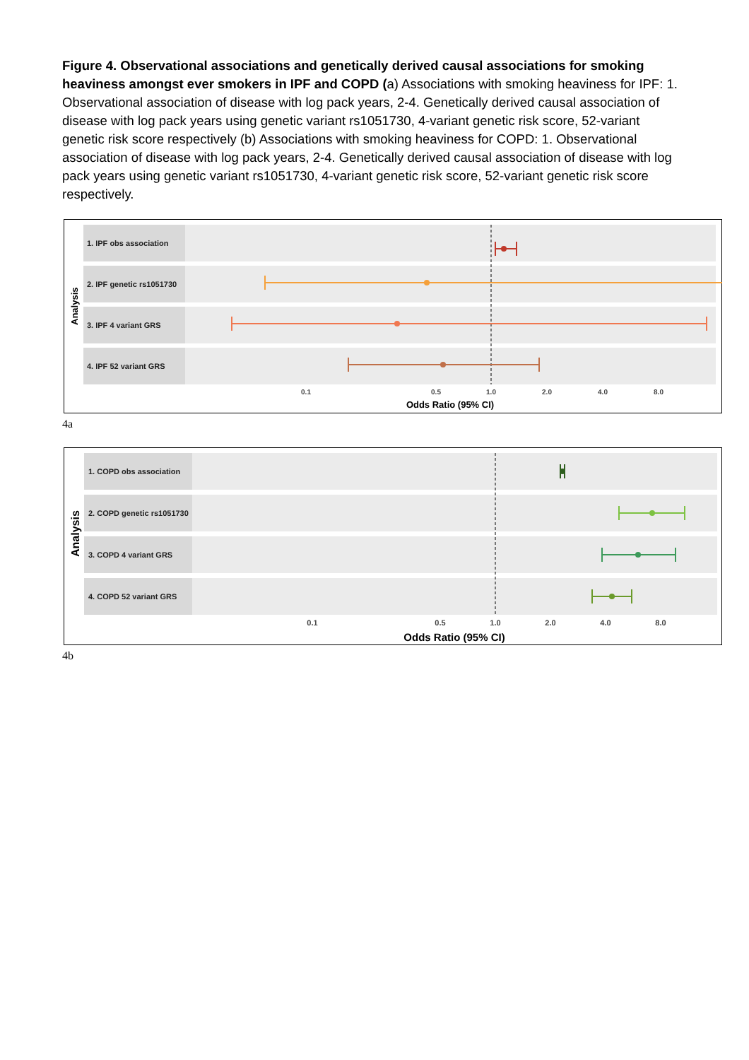Figure 4. Observational associations and genetically derived causal associations for smoking heaviness amongst ever smokers in IPF and COPD (a) Associations with smoking heaviness for IPF: 1. Observational association of disease with log pack years, 2-4. Genetically derived causal association of disease with log pack years using genetic variant rs1051730, 4-variant genetic risk score, 52-variant genetic risk score respectively (b) Associations with smoking heaviness for COPD: 1. Observational association of disease with log pack years, 2-4. Genetically derived causal association of disease with log pack years using genetic variant rs1051730, 4-variant genetic risk score, 52-variant genetic risk score respectively.
1. IPF obs association
2. IPF genetic rs1051730
3. IPF 4 variant GRS
4. IPF 52 variant GRS
Analysis
0.1
0.5
1.0
2.0
4.0
8.0
Odds Ratio (95% CI)
4a
1. COPD obs association
2. COPD genetic rs1051730
3. COPD 4 variant GRS
4. COPD 52 variant GRS
Analysis
0.1
0.5
1.0
2.0
4.0
8.0
Odds Ratio (95% CI)
4b